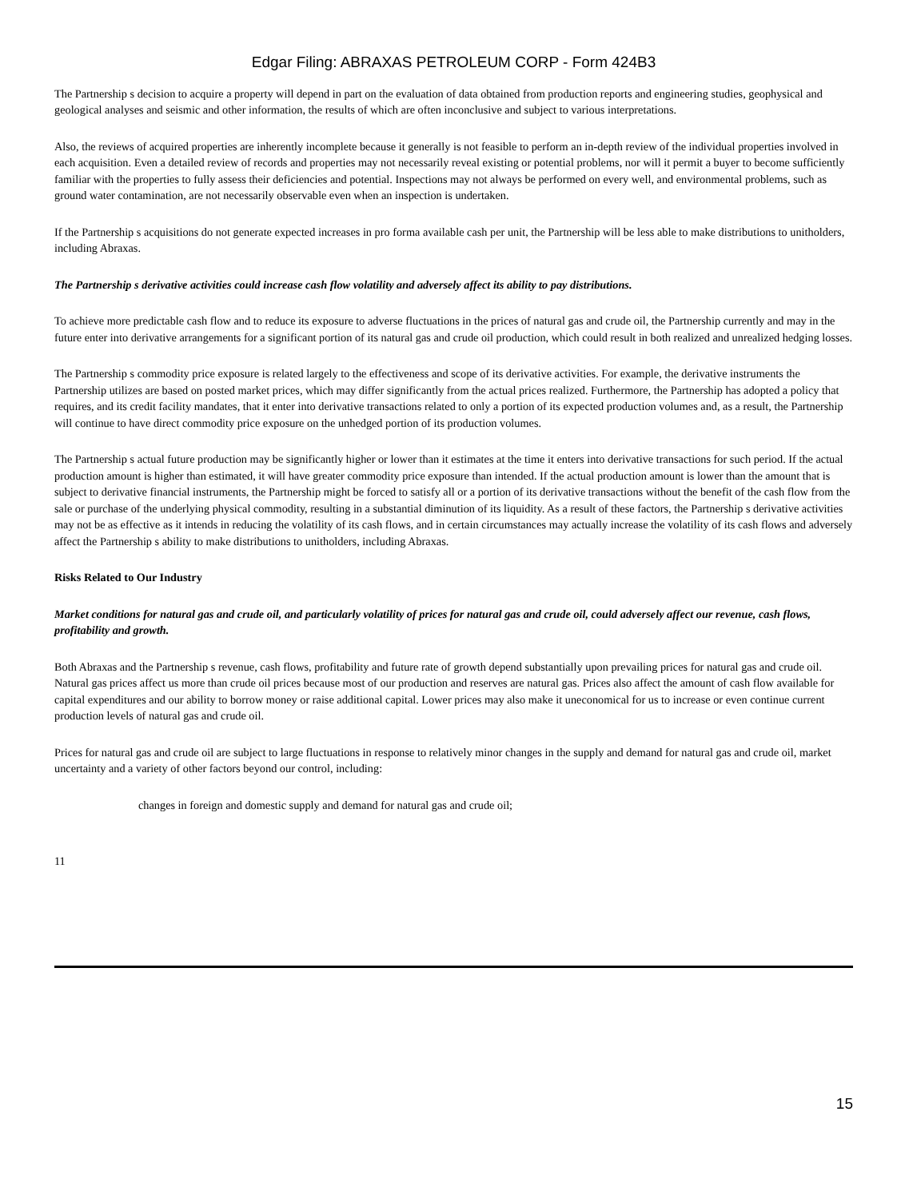Edgar Filing: ABRAXAS PETROLEUM CORP - Form 424B3
The Partnership s decision to acquire a property will depend in part on the evaluation of data obtained from production reports and engineering studies, geophysical and geological analyses and seismic and other information, the results of which are often inconclusive and subject to various interpretations.
Also, the reviews of acquired properties are inherently incomplete because it generally is not feasible to perform an in-depth review of the individual properties involved in each acquisition. Even a detailed review of records and properties may not necessarily reveal existing or potential problems, nor will it permit a buyer to become sufficiently familiar with the properties to fully assess their deficiencies and potential. Inspections may not always be performed on every well, and environmental problems, such as ground water contamination, are not necessarily observable even when an inspection is undertaken.
If the Partnership s acquisitions do not generate expected increases in pro forma available cash per unit, the Partnership will be less able to make distributions to unitholders, including Abraxas.
The Partnership s derivative activities could increase cash flow volatility and adversely affect its ability to pay distributions.
To achieve more predictable cash flow and to reduce its exposure to adverse fluctuations in the prices of natural gas and crude oil, the Partnership currently and may in the future enter into derivative arrangements for a significant portion of its natural gas and crude oil production, which could result in both realized and unrealized hedging losses.
The Partnership s commodity price exposure is related largely to the effectiveness and scope of its derivative activities. For example, the derivative instruments the Partnership utilizes are based on posted market prices, which may differ significantly from the actual prices realized. Furthermore, the Partnership has adopted a policy that requires, and its credit facility mandates, that it enter into derivative transactions related to only a portion of its expected production volumes and, as a result, the Partnership will continue to have direct commodity price exposure on the unhedged portion of its production volumes.
The Partnership s actual future production may be significantly higher or lower than it estimates at the time it enters into derivative transactions for such period. If the actual production amount is higher than estimated, it will have greater commodity price exposure than intended. If the actual production amount is lower than the amount that is subject to derivative financial instruments, the Partnership might be forced to satisfy all or a portion of its derivative transactions without the benefit of the cash flow from the sale or purchase of the underlying physical commodity, resulting in a substantial diminution of its liquidity. As a result of these factors, the Partnership s derivative activities may not be as effective as it intends in reducing the volatility of its cash flows, and in certain circumstances may actually increase the volatility of its cash flows and adversely affect the Partnership s ability to make distributions to unitholders, including Abraxas.
Risks Related to Our Industry
Market conditions for natural gas and crude oil, and particularly volatility of prices for natural gas and crude oil, could adversely affect our revenue, cash flows, profitability and growth.
Both Abraxas and the Partnership s revenue, cash flows, profitability and future rate of growth depend substantially upon prevailing prices for natural gas and crude oil. Natural gas prices affect us more than crude oil prices because most of our production and reserves are natural gas. Prices also affect the amount of cash flow available for capital expenditures and our ability to borrow money or raise additional capital. Lower prices may also make it uneconomical for us to increase or even continue current production levels of natural gas and crude oil.
Prices for natural gas and crude oil are subject to large fluctuations in response to relatively minor changes in the supply and demand for natural gas and crude oil, market uncertainty and a variety of other factors beyond our control, including:
changes in foreign and domestic supply and demand for natural gas and crude oil;
11
15